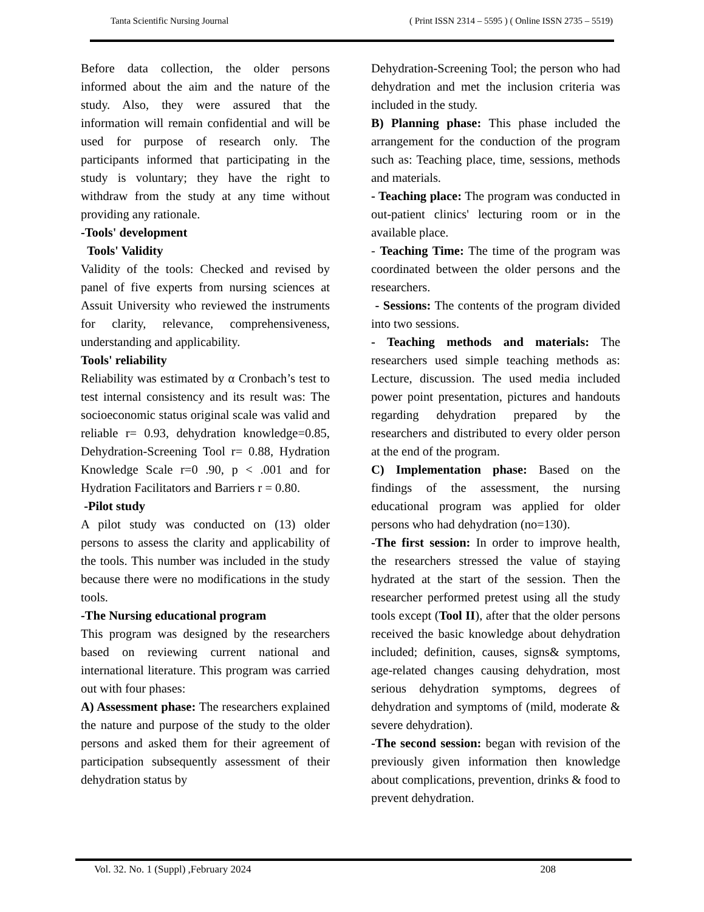Tanta Scientific Nursing Journal ( Print ISSN 2314 – 5595 ) ( Online ISSN 2735 – 5519)
Before data collection, the older persons informed about the aim and the nature of the study. Also, they were assured that the information will remain confidential and will be used for purpose of research only. The participants informed that participating in the study is voluntary; they have the right to withdraw from the study at any time without providing any rationale.
-Tools' development
Tools' Validity
Validity of the tools: Checked and revised by panel of five experts from nursing sciences at Assuit University who reviewed the instruments for clarity, relevance, comprehensiveness, understanding and applicability.
Tools' reliability
Reliability was estimated by α Cronbach’s test to test internal consistency and its result was: The socioeconomic status original scale was valid and reliable r= 0.93, dehydration knowledge=0.85, Dehydration-Screening Tool r= 0.88, Hydration Knowledge Scale r=0 .90, p < .001 and for Hydration Facilitators and Barriers r = 0.80.
-Pilot study
A pilot study was conducted on (13) older persons to assess the clarity and applicability of the tools. This number was included in the study because there were no modifications in the study tools.
-The Nursing educational program
This program was designed by the researchers based on reviewing current national and international literature. This program was carried out with four phases:
A) Assessment phase: The researchers explained the nature and purpose of the study to the older persons and asked them for their agreement of participation subsequently assessment of their dehydration status by
Dehydration-Screening Tool; the person who had dehydration and met the inclusion criteria was included in the study.
B) Planning phase: This phase included the arrangement for the conduction of the program such as: Teaching place, time, sessions, methods and materials.
- Teaching place: The program was conducted in out-patient clinics' lecturing room or in the available place.
- Teaching Time: The time of the program was coordinated between the older persons and the researchers.
- Sessions: The contents of the program divided into two sessions.
- Teaching methods and materials: The researchers used simple teaching methods as: Lecture, discussion. The used media included power point presentation, pictures and handouts regarding dehydration prepared by the researchers and distributed to every older person at the end of the program.
C) Implementation phase: Based on the findings of the assessment, the nursing educational program was applied for older persons who had dehydration (no=130).
-The first session: In order to improve health, the researchers stressed the value of staying hydrated at the start of the session. Then the researcher performed pretest using all the study tools except (Tool II), after that the older persons received the basic knowledge about dehydration included; definition, causes, signs& symptoms, age-related changes causing dehydration, most serious dehydration symptoms, degrees of dehydration and symptoms of (mild, moderate & severe dehydration).
-The second session: began with revision of the previously given information then knowledge about complications, prevention, drinks & food to prevent dehydration.
Vol. 32. No. 1 (Suppl) ,February 2024 208